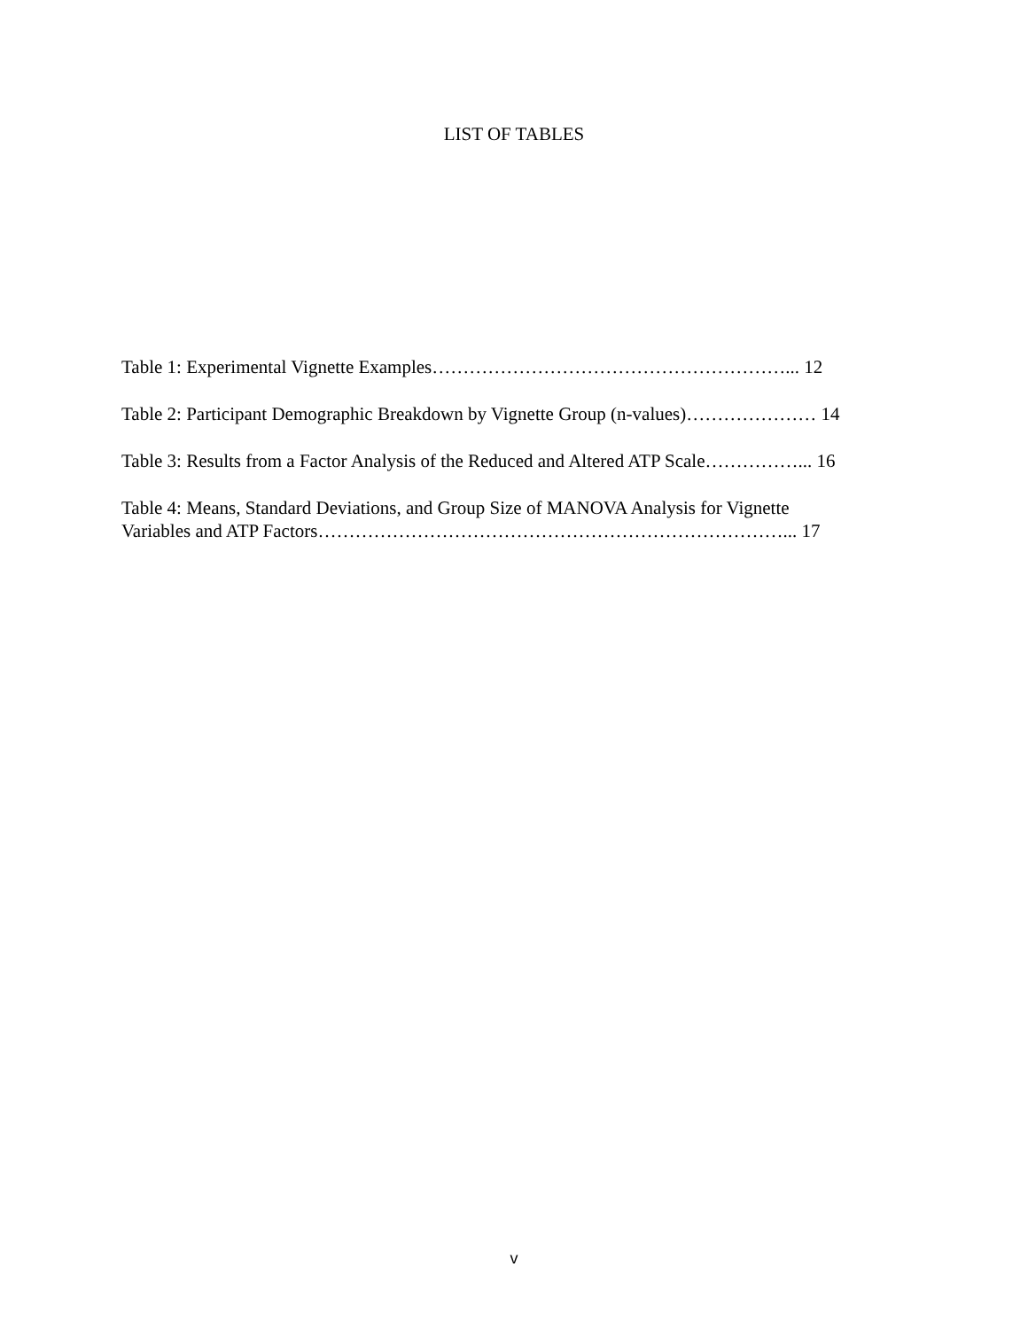LIST OF TABLES
Table 1: Experimental Vignette Examples…………………………………………………... 12
Table 2: Participant Demographic Breakdown by Vignette Group (n-values)………………… 14
Table 3: Results from a Factor Analysis of the Reduced and Altered ATP Scale……………... 16
Table 4: Means, Standard Deviations, and Group Size of MANOVA Analysis for Vignette
Variables and ATP Factors…………………………………………………………………... 17
v